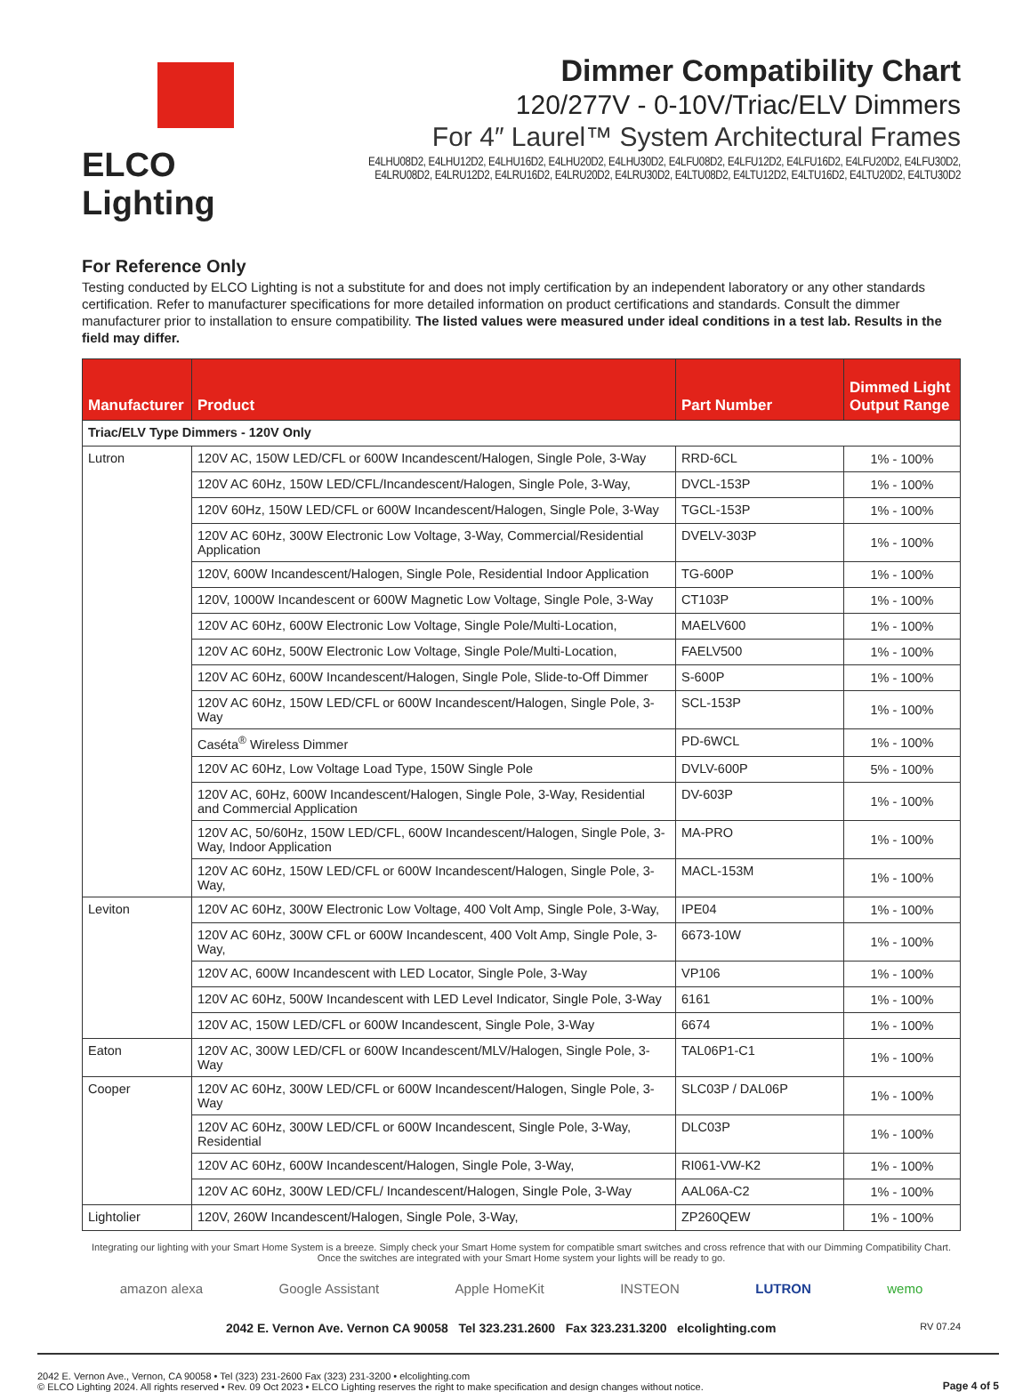ELCO Lighting Dimmer Compatibility Chart
120/277V - 0-10V/Triac/ELV Dimmers
For 4″ Laurel™ System Architectural Frames
E4LHU08D2, E4LHU12D2, E4LHU16D2, E4LHU20D2, E4LHU30D2, E4LFU08D2, E4LFU12D2, E4LFU16D2, E4LFU20D2, E4LFU30D2,
E4LRU08D2, E4LRU12D2, E4LRU16D2, E4LRU20D2, E4LRU30D2, E4LTU08D2, E4LTU12D2, E4LTU16D2, E4LTU20D2, E4LTU30D2
For Reference Only
Testing conducted by ELCO Lighting is not a substitute for and does not imply certification by an independent laboratory or any other standards certification. Refer to manufacturer specifications for more detailed information on product certifications and standards. Consult the dimmer manufacturer prior to installation to ensure compatibility. The listed values were measured under ideal conditions in a test lab. Results in the field may differ.
| Manufacturer | Product | Part Number | Dimmed Light Output Range |
| --- | --- | --- | --- |
| Triac/ELV Type Dimmers - 120V Only | | | |
| Lutron | 120V AC, 150W LED/CFL or 600W Incandescent/Halogen, Single Pole, 3-Way | RRD-6CL | 1% - 100% |
| | 120V AC 60Hz, 150W LED/CFL/Incandescent/Halogen, Single Pole, 3-Way, | DVCL-153P | 1% - 100% |
| | 120V 60Hz, 150W LED/CFL or 600W Incandescent/Halogen, Single Pole, 3-Way | TGCL-153P | 1% - 100% |
| | 120V AC 60Hz, 300W Electronic Low Voltage, 3-Way, Commercial/Residential Application | DVELV-303P | 1% - 100% |
| | 120V, 600W Incandescent/Halogen, Single Pole, Residential Indoor Application | TG-600P | 1% - 100% |
| | 120V, 1000W Incandescent or 600W Magnetic Low Voltage, Single Pole, 3-Way | CT103P | 1% - 100% |
| | 120V AC 60Hz, 600W Electronic Low Voltage, Single Pole/Multi-Location, | MAELV600 | 1% - 100% |
| | 120V AC 60Hz, 500W Electronic Low Voltage, Single Pole/Multi-Location, | FAELV500 | 1% - 100% |
| | 120V AC 60Hz, 600W Incandescent/Halogen, Single Pole, Slide-to-Off Dimmer | S-600P | 1% - 100% |
| | 120V AC 60Hz, 150W LED/CFL or 600W Incandescent/Halogen, Single Pole, 3-Way | SCL-153P | 1% - 100% |
| | Caséta<sup>®</sup> Wireless Dimmer | PD-6WCL | 1% - 100% |
| | 120V AC 60Hz, Low Voltage Load Type, 150W Single Pole | DVLV-600P | 5% - 100% |
| | 120V AC, 60Hz, 600W Incandescent/Halogen, Single Pole, 3-Way, Residential and Commercial Application | DV-603P | 1% - 100% |
| | 120V AC, 50/60Hz, 150W LED/CFL, 600W Incandescent/Halogen, Single Pole, 3-Way, Indoor Application | MA-PRO | 1% - 100% |
| | 120V AC 60Hz, 150W LED/CFL or 600W Incandescent/Halogen, Single Pole, 3-Way, | MACL-153M | 1% - 100% |
| Leviton | 120V AC 60Hz, 300W Electronic Low Voltage, 400 Volt Amp, Single Pole, 3-Way, | IPE04 | 1% - 100% |
| | 120V AC 60Hz, 300W CFL or 600W Incandescent, 400 Volt Amp, Single Pole, 3-Way, | 6673-10W | 1% - 100% |
| | 120V AC, 600W Incandescent with LED Locator, Single Pole, 3-Way | VP106 | 1% - 100% |
| | 120V AC 60Hz, 500W Incandescent with LED Level Indicator, Single Pole, 3-Way | 6161 | 1% - 100% |
| | 120V AC, 150W LED/CFL or 600W Incandescent, Single Pole, 3-Way | 6674 | 1% - 100% |
| Eaton | 120V AC, 300W LED/CFL or 600W Incandescent/MLV/Halogen, Single Pole, 3-Way | TAL06P1-C1 | 1% - 100% |
| Cooper | 120V AC 60Hz, 300W LED/CFL or 600W Incandescent/Halogen, Single Pole, 3-Way | SLC03P / DAL06P | 1% - 100% |
| | 120V AC 60Hz, 300W LED/CFL or 600W Incandescent, Single Pole, 3-Way, Residential | DLC03P | 1% - 100% |
| | 120V AC 60Hz, 600W Incandescent/Halogen, Single Pole, 3-Way, | RI061-VW-K2 | 1% - 100% |
| | 120V AC 60Hz, 300W LED/CFL/ Incandescent/Halogen, Single Pole, 3-Way | AAL06A-C2 | 1% - 100% |
| Lightolier | 120V, 260W Incandescent/Halogen, Single Pole, 3-Way, | ZP260QEW | 1% - 100% |
Integrating our lighting with your Smart Home System is a breeze. Simply check your Smart Home system for compatible smart switches and cross refrence that with our Dimming Compatibility Chart.
Once the switches are integrated with your Smart Home system your lights will be ready to go.
amazon alexa Google Assistant Apple HomeKit INSTEON LUTRON wemo
2042 E. Vernon Ave. Vernon CA 90058 Tel 323.231.2600 Fax 323.231.3200 elcolighting.com RV 07.24
2042 E. Vernon Ave., Vernon, CA 90058 • Tel (323) 231-2600 Fax (323) 231-3200 • elcolighting.com
© ELCO Lighting 2024. All rights reserved • Rev. 09 Oct 2023 • ELCO Lighting reserves the right to make specification and design changes without notice.
Page 4 of 5